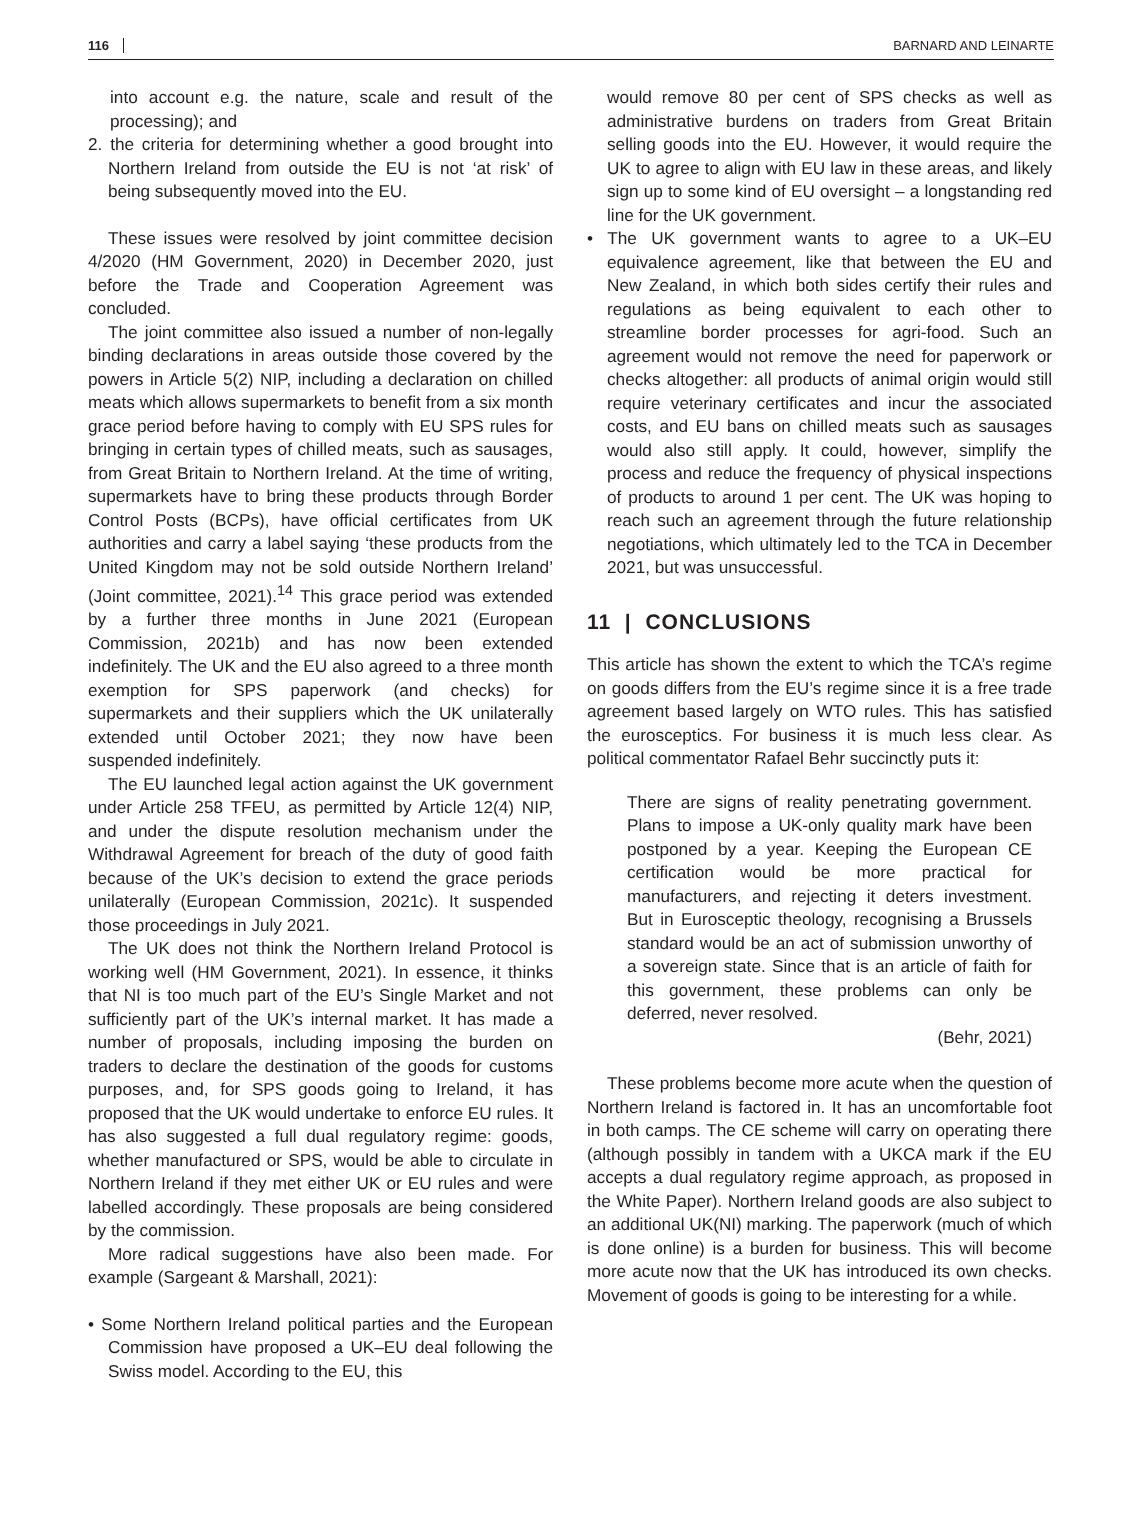116 BARNARD AND LEINARTE
into account e.g. the nature, scale and result of the processing); and
2. the criteria for determining whether a good brought into Northern Ireland from outside the EU is not ‘at risk’ of being subsequently moved into the EU.
These issues were resolved by joint committee decision 4/2020 (HM Government, 2020) in December 2020, just before the Trade and Cooperation Agreement was concluded.
The joint committee also issued a number of non-legally binding declarations in areas outside those covered by the powers in Article 5(2) NIP, including a declaration on chilled meats which allows supermarkets to benefit from a six month grace period before having to comply with EU SPS rules for bringing in certain types of chilled meats, such as sausages, from Great Britain to Northern Ireland. At the time of writing, supermarkets have to bring these products through Border Control Posts (BCPs), have official certificates from UK authorities and carry a label saying ‘these products from the United Kingdom may not be sold outside Northern Ireland’ (Joint committee, 2021).<sup>14</sup> This grace period was extended by a further three months in June 2021 (European Commission, 2021b) and has now been extended indefinitely. The UK and the EU also agreed to a three month exemption for SPS paperwork (and checks) for supermarkets and their suppliers which the UK unilaterally extended until October 2021; they now have been suspended indefinitely.
The EU launched legal action against the UK government under Article 258 TFEU, as permitted by Article 12(4) NIP, and under the dispute resolution mechanism under the Withdrawal Agreement for breach of the duty of good faith because of the UK’s decision to extend the grace periods unilaterally (European Commission, 2021c). It suspended those proceedings in July 2021.
The UK does not think the Northern Ireland Protocol is working well (HM Government, 2021). In essence, it thinks that NI is too much part of the EU’s Single Market and not sufficiently part of the UK’s internal market. It has made a number of proposals, including imposing the burden on traders to declare the destination of the goods for customs purposes, and, for SPS goods going to Ireland, it has proposed that the UK would undertake to enforce EU rules. It has also suggested a full dual regulatory regime: goods, whether manufactured or SPS, would be able to circulate in Northern Ireland if they met either UK or EU rules and were labelled accordingly. These proposals are being considered by the commission.
More radical suggestions have also been made. For example (Sargeant & Marshall, 2021):
• Some Northern Ireland political parties and the European Commission have proposed a UK–EU deal following the Swiss model. According to the EU, this
would remove 80 per cent of SPS checks as well as administrative burdens on traders from Great Britain selling goods into the EU. However, it would require the UK to agree to align with EU law in these areas, and likely sign up to some kind of EU oversight – a longstanding red line for the UK government.
• The UK government wants to agree to a UK–EU equivalence agreement, like that between the EU and New Zealand, in which both sides certify their rules and regulations as being equivalent to each other to streamline border processes for agri-food. Such an agreement would not remove the need for paperwork or checks altogether: all products of animal origin would still require veterinary certificates and incur the associated costs, and EU bans on chilled meats such as sausages would also still apply. It could, however, simplify the process and reduce the frequency of physical inspections of products to around 1 per cent. The UK was hoping to reach such an agreement through the future relationship negotiations, which ultimately led to the TCA in December 2021, but was unsuccessful.
11 | CONCLUSIONS
This article has shown the extent to which the TCA’s regime on goods differs from the EU’s regime since it is a free trade agreement based largely on WTO rules. This has satisfied the eurosceptics. For business it is much less clear. As political commentator Rafael Behr succinctly puts it:
There are signs of reality penetrating government. Plans to impose a UK-only quality mark have been postponed by a year. Keeping the European CE certification would be more practical for manufacturers, and rejecting it deters investment. But in Eurosceptic theology, recognising a Brussels standard would be an act of submission unworthy of a sovereign state. Since that is an article of faith for this government, these problems can only be deferred, never resolved.
(Behr, 2021)
These problems become more acute when the question of Northern Ireland is factored in. It has an uncomfortable foot in both camps. The CE scheme will carry on operating there (although possibly in tandem with a UKCA mark if the EU accepts a dual regulatory regime approach, as proposed in the White Paper). Northern Ireland goods are also subject to an additional UK(NI) marking. The paperwork (much of which is done online) is a burden for business. This will become more acute now that the UK has introduced its own checks. Movement of goods is going to be interesting for a while.